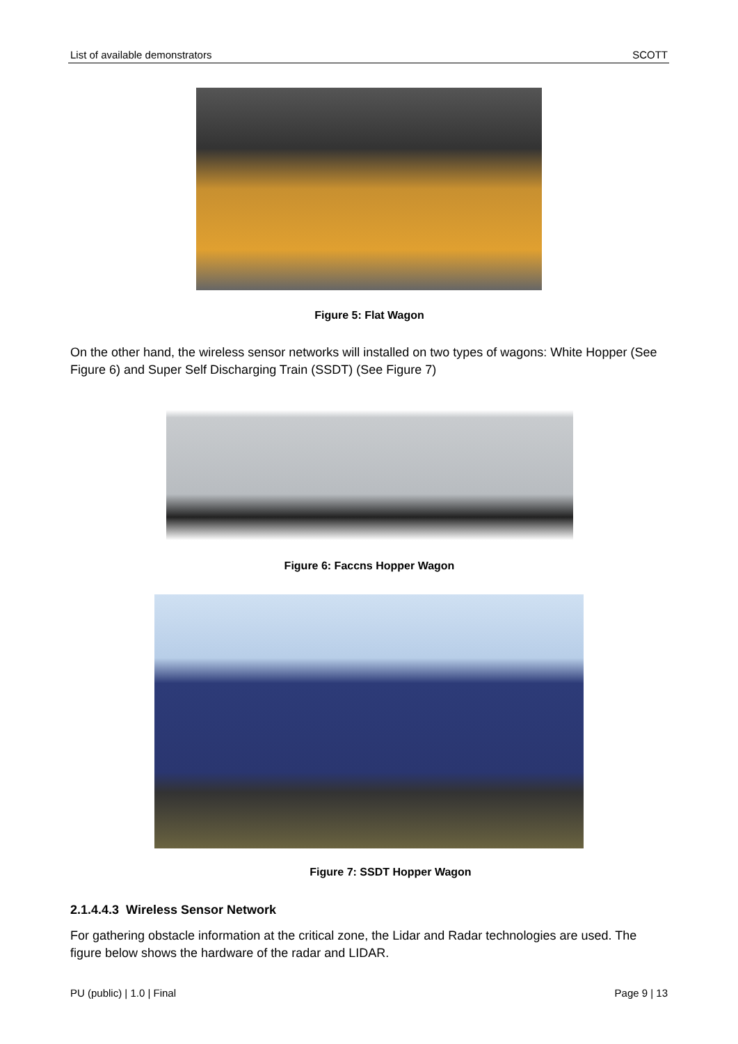List of available demonstrators SCOTT
Figure 5: Flat Wagon
On the other hand, the wireless sensor networks will installed on two types of wagons: White Hopper (See Figure 6) and Super Self Discharging Train (SSDT) (See Figure 7)
Figure 6: Faccns Hopper Wagon
Figure 7: SSDT Hopper Wagon
2.1.4.4.3 Wireless Sensor Network
For gathering obstacle information at the critical zone, the Lidar and Radar technologies are used. The figure below shows the hardware of the radar and LIDAR.
PU (public) | 1.0 | Final Page 9 | 13